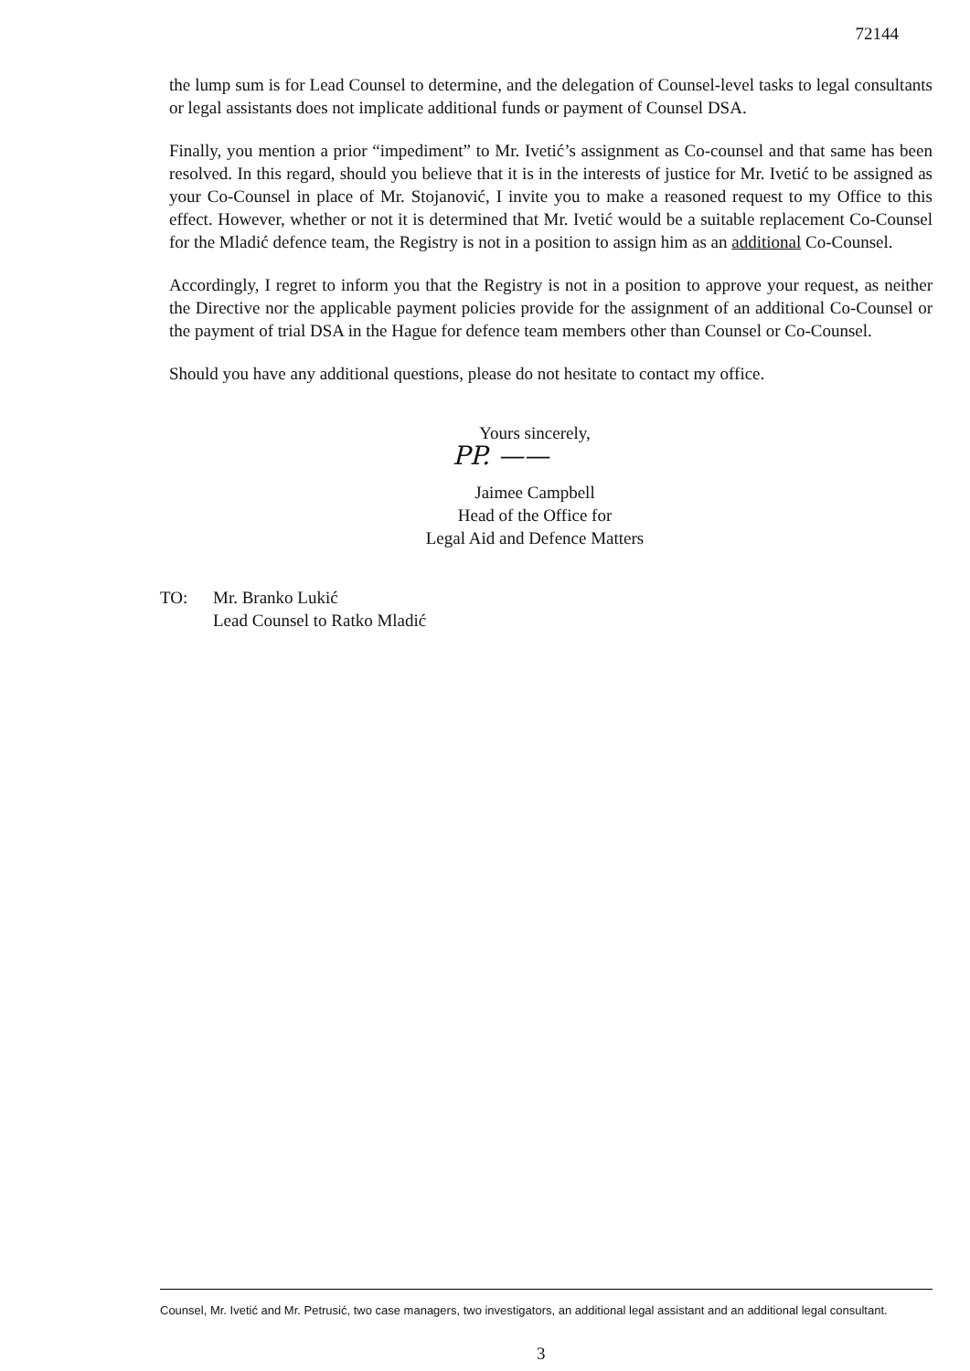72144
the lump sum is for Lead Counsel to determine, and the delegation of Counsel-level tasks to legal consultants or legal assistants does not implicate additional funds or payment of Counsel DSA.
Finally, you mention a prior “impediment” to Mr. Ivetić’s assignment as Co-counsel and that same has been resolved. In this regard, should you believe that it is in the interests of justice for Mr. Ivetić to be assigned as your Co-Counsel in place of Mr. Stojanović, I invite you to make a reasoned request to my Office to this effect. However, whether or not it is determined that Mr. Ivetić would be a suitable replacement Co-Counsel for the Mladić defence team, the Registry is not in a position to assign him as an additional Co-Counsel.
Accordingly, I regret to inform you that the Registry is not in a position to approve your request, as neither the Directive nor the applicable payment policies provide for the assignment of an additional Co-Counsel or the payment of trial DSA in the Hague for defence team members other than Counsel or Co-Counsel.
Should you have any additional questions, please do not hesitate to contact my office.
Yours sincerely,
PP. ——
Jaimee Campbell
Head of the Office for
Legal Aid and Defence Matters
TO: Mr. Branko Lukić
Lead Counsel to Ratko Mladić
Counsel, Mr. Ivetić and Mr. Petrusić, two case managers, two investigators, an additional legal assistant and an additional legal consultant.
3